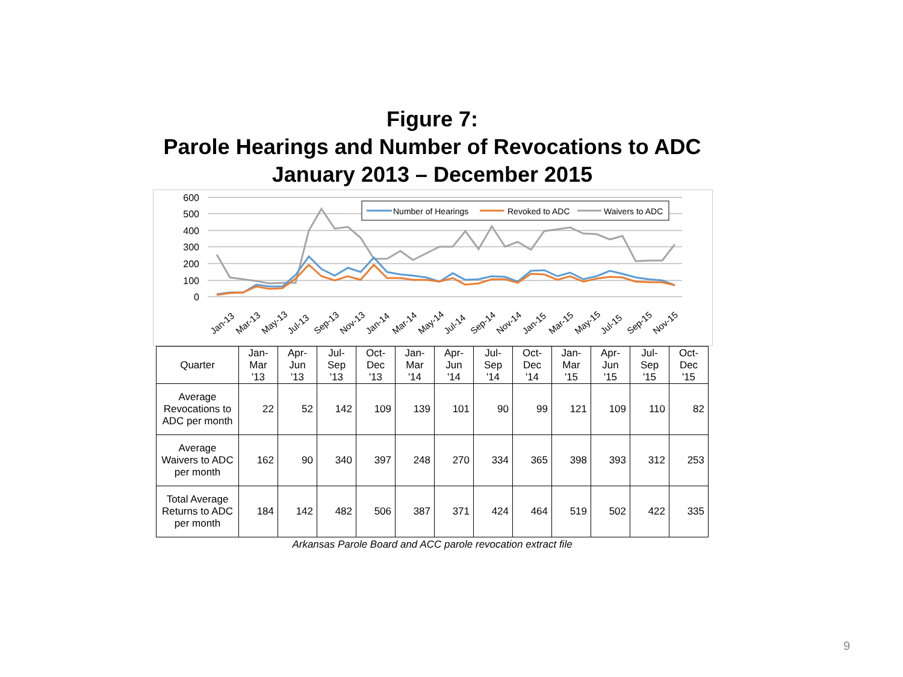Figure 7:
Parole Hearings and Number of Revocations to ADC
January 2013 – December 2015
600
500
400
300
200
100
0
Number of Hearings
Revoked to ADC
Waivers to ADC
Jan-13
Mar-13
May-13
Jul-13
Sep-13
Nov-13
Jan-14
Mar-14
May-14
Jul-14
Sep-14
Nov-14
Jan-15
Mar-15
May-15
Jul-15
Sep-15
Nov-15
| Quarter | Jan- Mar '13 | Apr- Jun '13 | Jul- Sep '13 | Oct- Dec '13 | Jan- Mar '14 | Apr- Jun '14 | Jul- Sep '14 | Oct- Dec '14 | Jan- Mar '15 | Apr- Jun '15 | Jul- Sep '15 | Oct- Dec '15 |
| Average Revocations to ADC per month | 22 | 52 | 142 | 109 | 139 | 101 | 90 | 99 | 121 | 109 | 110 | 82 |
| Average Waivers to ADC per month | 162 | 90 | 340 | 397 | 248 | 270 | 334 | 365 | 398 | 393 | 312 | 253 |
| Total Average Returns to ADC per month | 184 | 142 | 482 | 506 | 387 | 371 | 424 | 464 | 519 | 502 | 422 | 335 |
Arkansas Parole Board and ACC parole revocation extract file
9